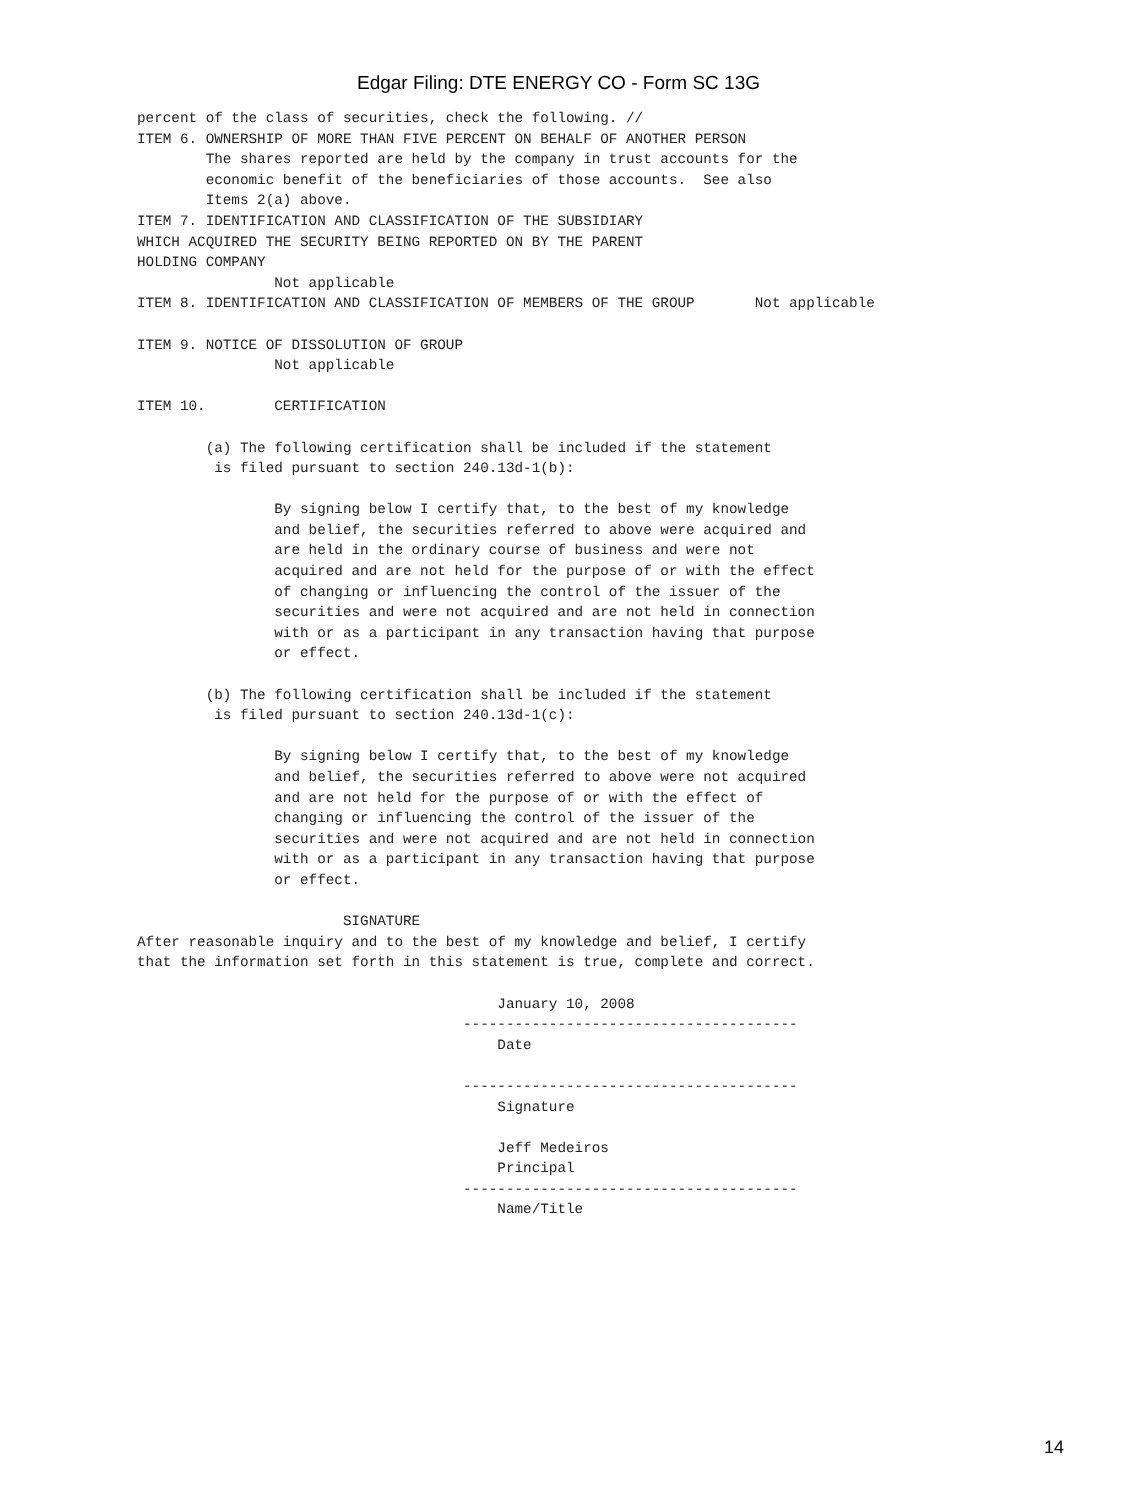Edgar Filing: DTE ENERGY CO - Form SC 13G
percent of the class of securities, check the following. //
ITEM 6. OWNERSHIP OF MORE THAN FIVE PERCENT ON BEHALF OF ANOTHER PERSON
        The shares reported are held by the company in trust accounts for the
        economic benefit of the beneficiaries of those accounts.  See also
        Items 2(a) above.
ITEM 7. IDENTIFICATION AND CLASSIFICATION OF THE SUBSIDIARY
WHICH ACQUIRED THE SECURITY BEING REPORTED ON BY THE PARENT
HOLDING COMPANY
                Not applicable
ITEM 8. IDENTIFICATION AND CLASSIFICATION OF MEMBERS OF THE GROUP       Not applicable

ITEM 9. NOTICE OF DISSOLUTION OF GROUP
                Not applicable

ITEM 10.        CERTIFICATION

        (a) The following certification shall be included if the statement
         is filed pursuant to section 240.13d-1(b):

                By signing below I certify that, to the best of my knowledge
                and belief, the securities referred to above were acquired and
                are held in the ordinary course of business and were not
                acquired and are not held for the purpose of or with the effect
                of changing or influencing the control of the issuer of the
                securities and were not acquired and are not held in connection
                with or as a participant in any transaction having that purpose
                or effect.

        (b) The following certification shall be included if the statement
         is filed pursuant to section 240.13d-1(c):

                By signing below I certify that, to the best of my knowledge
                and belief, the securities referred to above were not acquired
                and are not held for the purpose of or with the effect of
                changing or influencing the control of the issuer of the
                securities and were not acquired and are not held in connection
                with or as a participant in any transaction having that purpose
                or effect.

                        SIGNATURE
After reasonable inquiry and to the best of my knowledge and belief, I certify
that the information set forth in this statement is true, complete and correct.

                                          January 10, 2008
                                      ---------------------------------------
                                          Date

                                      ---------------------------------------
                                          Signature

                                          Jeff Medeiros
                                          Principal
                                      ---------------------------------------
                                          Name/Title
14